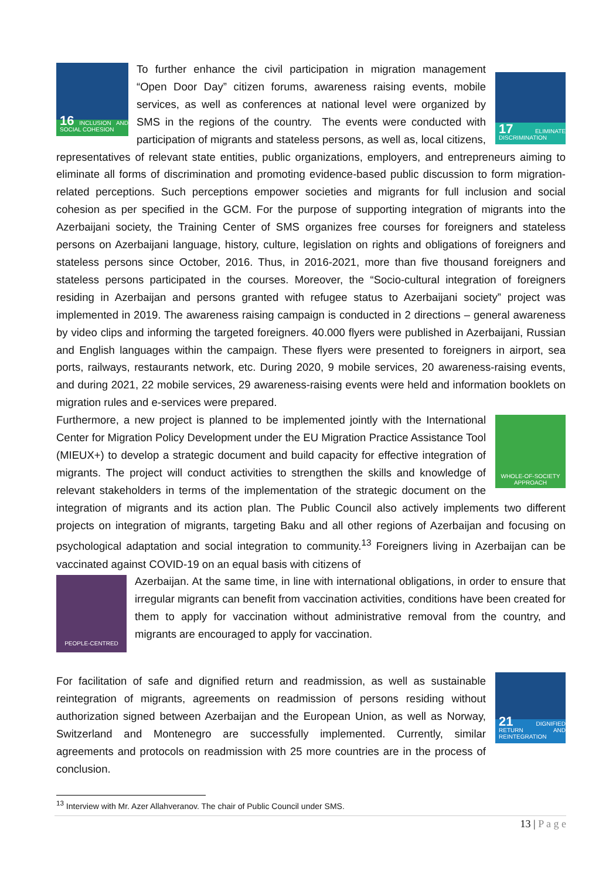16 INCLUSION AND SOCIAL COHESION
17 ELIMINATE DISCRIMINATION
To further enhance the civil participation in migration management “Open Door Day” citizen forums, awareness raising events, mobile services, as well as conferences at national level were organized by SMS in the regions of the country. The events were conducted with participation of migrants and stateless persons, as well as, local citizens, representatives of relevant state entities, public organizations, employers, and entrepreneurs aiming to eliminate all forms of discrimination and promoting evidence-based public discussion to form migration-related perceptions. Such perceptions empower societies and migrants for full inclusion and social cohesion as per specified in the GCM. For the purpose of supporting integration of migrants into the Azerbaijani society, the Training Center of SMS organizes free courses for foreigners and stateless persons on Azerbaijani language, history, culture, legislation on rights and obligations of foreigners and stateless persons since October, 2016. Thus, in 2016-2021, more than five thousand foreigners and stateless persons participated in the courses. Moreover, the “Socio-cultural integration of foreigners residing in Azerbaijan and persons granted with refugee status to Azerbaijani society” project was implemented in 2019. The awareness raising campaign is conducted in 2 directions – general awareness by video clips and informing the targeted foreigners. 40.000 flyers were published in Azerbaijani, Russian and English languages within the campaign. These flyers were presented to foreigners in airport, sea ports, railways, restaurants network, etc. During 2020, 9 mobile services, 20 awareness-raising events, and during 2021, 22 mobile services, 29 awareness-raising events were held and information booklets on migration rules and e-services were prepared.
WHOLE-OF-SOCIETY APPROACH
Furthermore, a new project is planned to be implemented jointly with the International Center for Migration Policy Development under the EU Migration Practice Assistance Tool (MIEUX+) to develop a strategic document and build capacity for effective integration of migrants. The project will conduct activities to strengthen the skills and knowledge of relevant stakeholders in terms of the implementation of the strategic document on the integration of migrants and its action plan. The Public Council also actively implements two different projects on integration of migrants, targeting Baku and all other regions of Azerbaijan and focusing on psychological adaptation and social integration to community.<sup>13</sup> Foreigners living in Azerbaijan can be vaccinated against COVID-19 on an equal basis with citizens of
PEOPLE-CENTRED
Azerbaijan. At the same time, in line with international obligations, in order to ensure that irregular migrants can benefit from vaccination activities, conditions have been created for them to apply for vaccination without administrative removal from the country, and migrants are encouraged to apply for vaccination.
21 DIGNIFIED RETURN AND REINTEGRATION
For facilitation of safe and dignified return and readmission, as well as sustainable reintegration of migrants, agreements on readmission of persons residing without authorization signed between Azerbaijan and the European Union, as well as Norway, Switzerland and Montenegro are successfully implemented. Currently, similar agreements and protocols on readmission with 25 more countries are in the process of conclusion.
<sup>13</sup> Interview with Mr. Azer Allahveranov. The chair of Public Council under SMS.
13 | P a g e